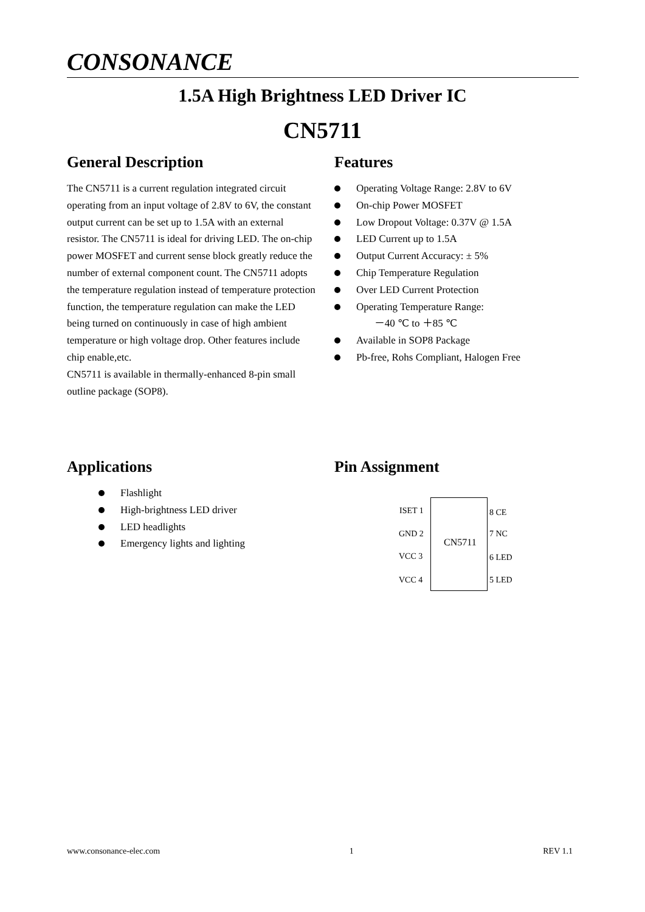CONSONANCE
1.5A High Brightness LED Driver IC
CN5711
General Description
The CN5711 is a current regulation integrated circuit operating from an input voltage of 2.8V to 6V, the constant output current can be set up to 1.5A with an external resistor. The CN5711 is ideal for driving LED. The on-chip power MOSFET and current sense block greatly reduce the number of external component count. The CN5711 adopts the temperature regulation instead of temperature protection function, the temperature regulation can make the LED being turned on continuously in case of high ambient temperature or high voltage drop. Other features include chip enable,etc.
CN5711 is available in thermally-enhanced 8-pin small outline package (SOP8).
Features
Operating Voltage Range: 2.8V to 6V
On-chip Power MOSFET
Low Dropout Voltage: 0.37V @ 1.5A
LED Current up to 1.5A
Output Current Accuracy: ± 5%
Chip Temperature Regulation
Over LED Current Protection
Operating Temperature Range:
－40 ℃ to ＋85 ℃
Available in SOP8 Package
Pb-free, Rohs Compliant, Halogen Free
Applications
Flashlight
High-brightness LED driver
LED headlights
Emergency lights and lighting
Pin Assignment
ISET 1
GND 2
VCC 3
VCC 4
CN5711
8 CE
7 NC
6 LED
5 LED
www.consonance-elec.com 1 REV 1.1